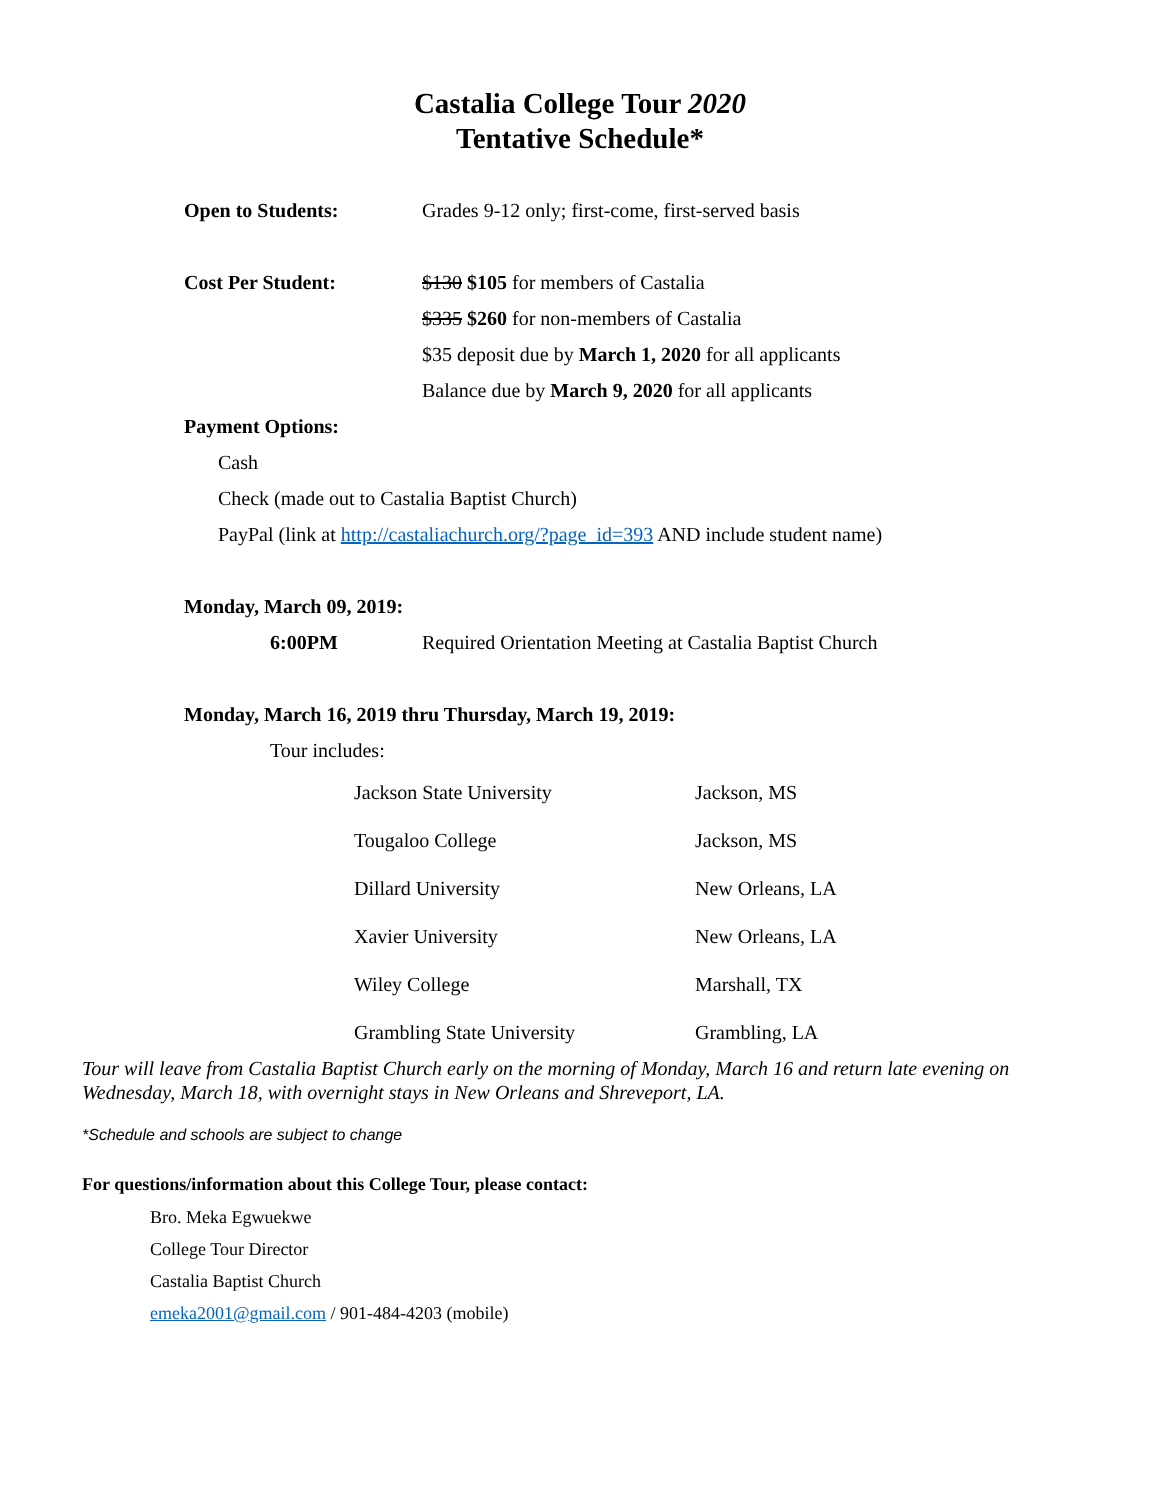Castalia College Tour 2020
Tentative Schedule*
Open to Students: Grades 9-12 only; first-come, first-served basis
Cost Per Student: $130 $105 for members of Castalia
$335 $260 for non-members of Castalia
$35 deposit due by March 1, 2020 for all applicants
Balance due by March 9, 2020 for all applicants
Payment Options:
Cash
Check (made out to Castalia Baptist Church)
PayPal (link at http://castaliachurch.org/?page_id=393 AND include student name)
Monday, March 09, 2019:
6:00PM Required Orientation Meeting at Castalia Baptist Church
Monday, March 16, 2019 thru Thursday, March 19, 2019:
Tour includes:
| Jackson State University | Jackson, MS |
| Tougaloo College | Jackson, MS |
| Dillard University | New Orleans, LA |
| Xavier University | New Orleans, LA |
| Wiley College | Marshall, TX |
| Grambling State University | Grambling, LA |
Tour will leave from Castalia Baptist Church early on the morning of Monday, March 16 and return late evening on Wednesday, March 18, with overnight stays in New Orleans and Shreveport, LA.
*Schedule and schools are subject to change
For questions/information about this College Tour, please contact:
Bro. Meka Egwuekwe
College Tour Director
Castalia Baptist Church
emeka2001@gmail.com / 901-484-4203 (mobile)